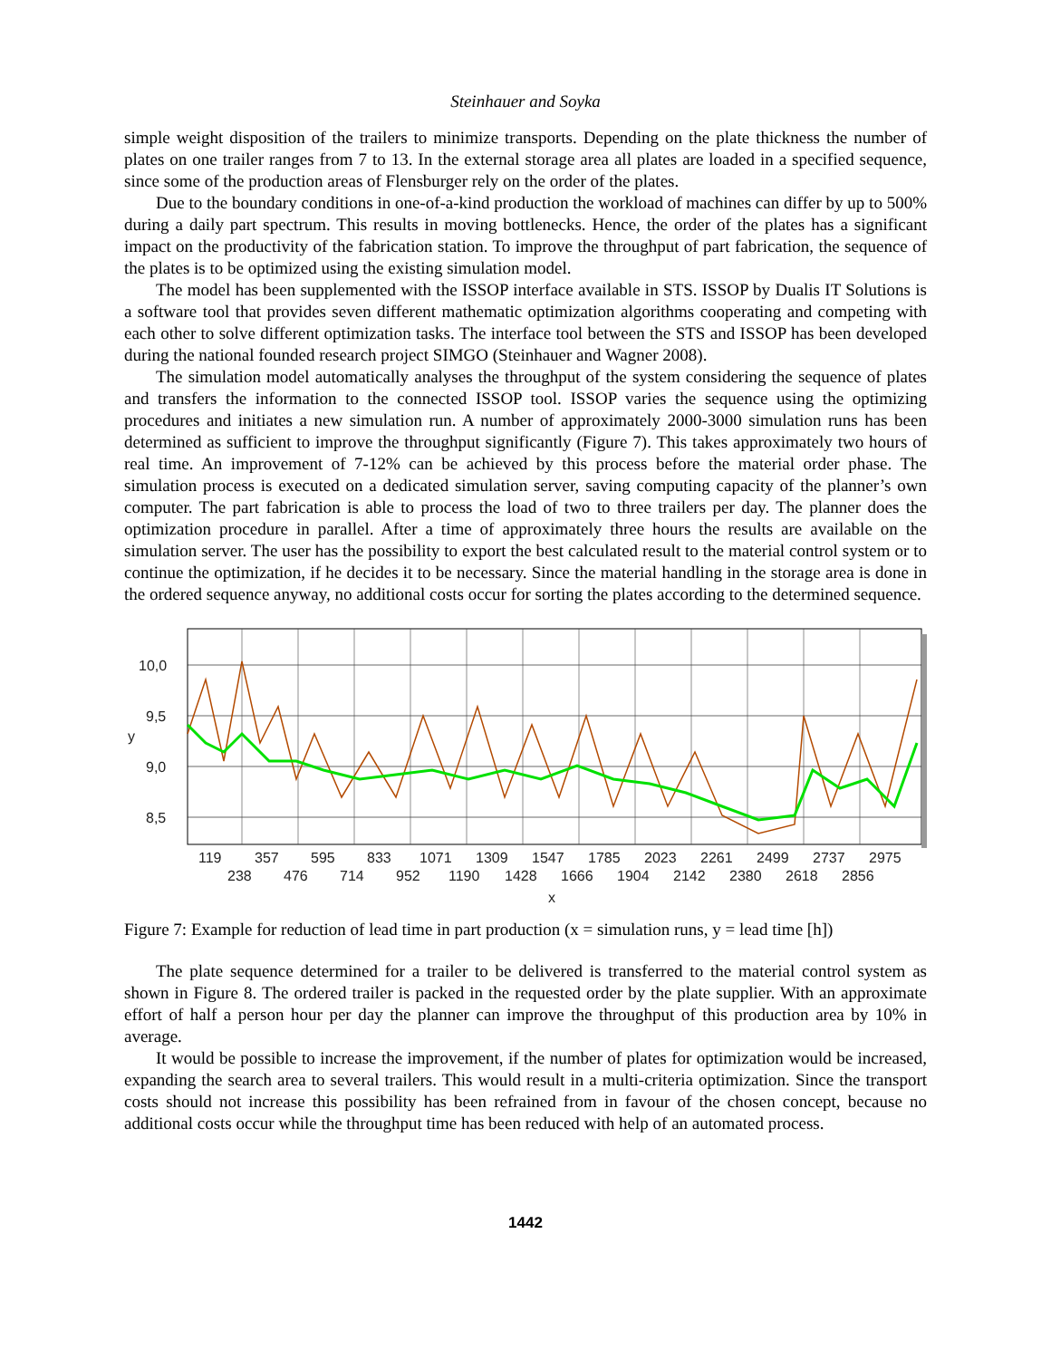Steinhauer and Soyka
simple weight disposition of the trailers to minimize transports. Depending on the plate thickness the number of plates on one trailer ranges from 7 to 13. In the external storage area all plates are loaded in a specified sequence, since some of the production areas of Flensburger rely on the order of the plates.
Due to the boundary conditions in one-of-a-kind production the workload of machines can differ by up to 500% during a daily part spectrum. This results in moving bottlenecks. Hence, the order of the plates has a significant impact on the productivity of the fabrication station. To improve the throughput of part fabrication, the sequence of the plates is to be optimized using the existing simulation model.
The model has been supplemented with the ISSOP interface available in STS. ISSOP by Dualis IT Solutions is a software tool that provides seven different mathematic optimization algorithms cooperating and competing with each other to solve different optimization tasks. The interface tool between the STS and ISSOP has been developed during the national founded research project SIMGO (Steinhauer and Wagner 2008).
The simulation model automatically analyses the throughput of the system considering the sequence of plates and transfers the information to the connected ISSOP tool. ISSOP varies the sequence using the optimizing procedures and initiates a new simulation run. A number of approximately 2000-3000 simulation runs has been determined as sufficient to improve the throughput significantly (Figure 7). This takes approximately two hours of real time. An improvement of 7-12% can be achieved by this process before the material order phase. The simulation process is executed on a dedicated simulation server, saving computing capacity of the planner’s own computer. The part fabrication is able to process the load of two to three trailers per day. The planner does the optimization procedure in parallel. After a time of approximately three hours the results are available on the simulation server. The user has the possibility to export the best calculated result to the material control system or to continue the optimization, if he decides it to be necessary. Since the material handling in the storage area is done in the ordered sequence anyway, no additional costs occur for sorting the plates according to the determined sequence.
10,0
9,5
9,0
8,5
y
119
357
595
833
1071
1309
1547
1785
2023
2261
2499
2737
2975
238
476
714
952
1190
1428
1666
1904
2142
2380
2618
2856
x
Figure 7: Example for reduction of lead time in part production (x = simulation runs, y = lead time [h])
The plate sequence determined for a trailer to be delivered is transferred to the material control system as shown in Figure 8. The ordered trailer is packed in the requested order by the plate supplier. With an approximate effort of half a person hour per day the planner can improve the throughput of this production area by 10% in average.
It would be possible to increase the improvement, if the number of plates for optimization would be increased, expanding the search area to several trailers. This would result in a multi-criteria optimization. Since the transport costs should not increase this possibility has been refrained from in favour of the chosen concept, because no additional costs occur while the throughput time has been reduced with help of an automated process.
1442